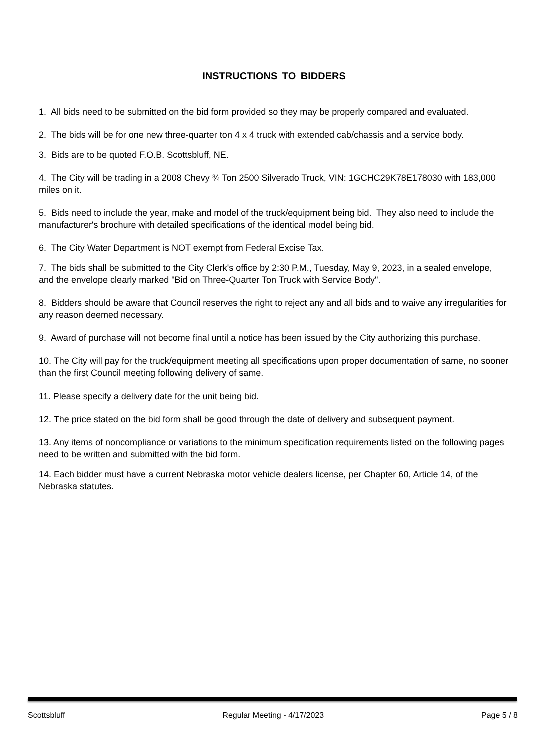INSTRUCTIONS TO BIDDERS
1. All bids need to be submitted on the bid form provided so they may be properly compared and evaluated.
2. The bids will be for one new three-quarter ton 4 x 4 truck with extended cab/chassis and a service body.
3. Bids are to be quoted F.O.B. Scottsbluff, NE.
4. The City will be trading in a 2008 Chevy ¾ Ton 2500 Silverado Truck, VIN: 1GCHC29K78E178030 with 183,000 miles on it.
5. Bids need to include the year, make and model of the truck/equipment being bid. They also need to include the manufacturer's brochure with detailed specifications of the identical model being bid.
6. The City Water Department is NOT exempt from Federal Excise Tax.
7. The bids shall be submitted to the City Clerk's office by 2:30 P.M., Tuesday, May 9, 2023, in a sealed envelope, and the envelope clearly marked "Bid on Three-Quarter Ton Truck with Service Body".
8. Bidders should be aware that Council reserves the right to reject any and all bids and to waive any irregularities for any reason deemed necessary.
9. Award of purchase will not become final until a notice has been issued by the City authorizing this purchase.
10. The City will pay for the truck/equipment meeting all specifications upon proper documentation of same, no sooner than the first Council meeting following delivery of same.
11. Please specify a delivery date for the unit being bid.
12. The price stated on the bid form shall be good through the date of delivery and subsequent payment.
13. Any items of noncompliance or variations to the minimum specification requirements listed on the following pages need to be written and submitted with the bid form.
14. Each bidder must have a current Nebraska motor vehicle dealers license, per Chapter 60, Article 14, of the Nebraska statutes.
Scottsbluff Regular Meeting - 4/17/2023 Page 5 / 8